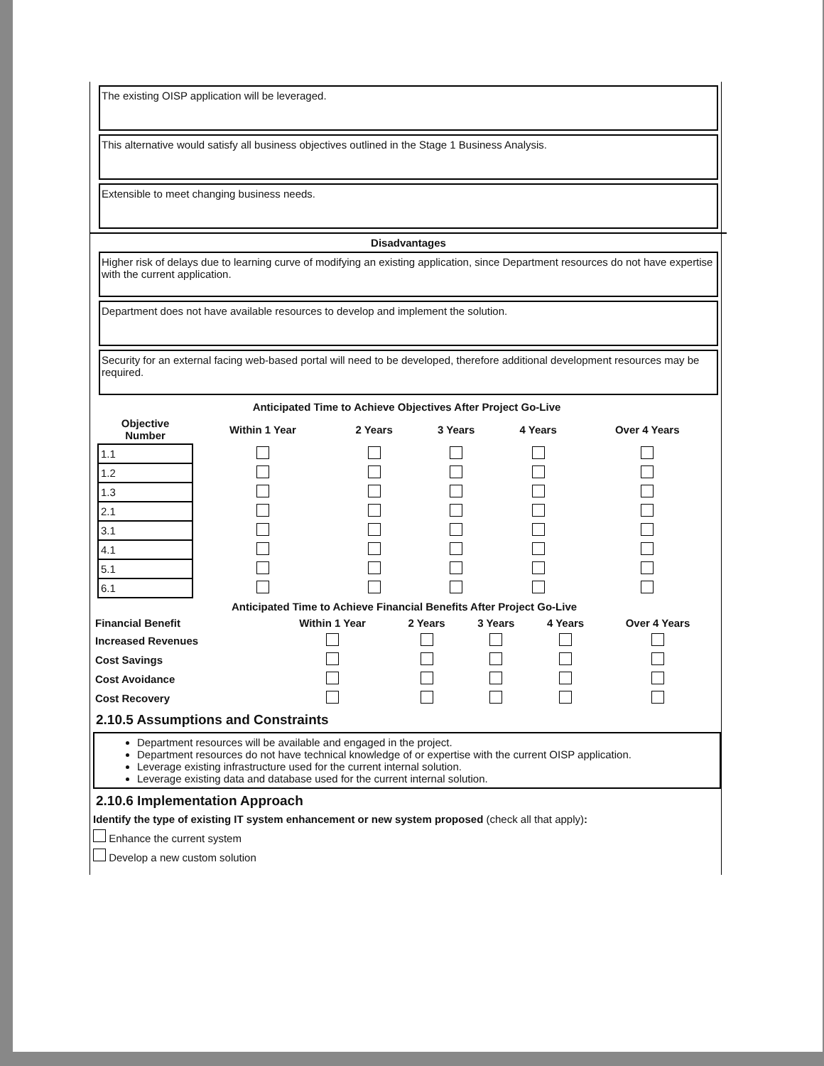The existing OISP application will be leveraged.
This alternative would satisfy all business objectives outlined in the Stage 1 Business Analysis.
Extensible to meet changing business needs.
Disadvantages
Higher risk of delays due to learning curve of modifying an existing application, since Department resources do not have expertise with the current application.
Department does not have available resources to develop and implement the solution.
Security for an external facing web-based portal will need to be developed, therefore additional development resources may be required.
| Anticipated Time to Achieve Objectives After Project Go-Live | | | | | |
| --- | --- | --- | --- | --- | --- |
| Objective Number | Within 1 Year | 2 Years | 3 Years | 4 Years | Over 4 Years |
| 1.1 | | | | | |
| 1.2 | | | | | |
| 1.3 | | | | | |
| 2.1 | | | | | |
| 3.1 | | | | | |
| 4.1 | | | | | |
| 5.1 | | | | | |
| 6.1 | | | | | |
| Anticipated Time to Achieve Financial Benefits After Project Go-Live | | | | | |
| --- | --- | --- | --- | --- | --- |
| Financial Benefit | Within 1 Year | 2 Years | 3 Years | 4 Years | Over 4 Years |
| Increased Revenues | | | | | |
| Cost Savings | | | | | |
| Cost Avoidance | | | | | |
| Cost Recovery | | | | | |
2.10.5 Assumptions and Constraints
Department resources will be available and engaged in the project.
Department resources do not have technical knowledge of or expertise with the current OISP application.
Leverage existing infrastructure used for the current internal solution.
Leverage existing data and database used for the current internal solution.
2.10.6 Implementation Approach
Identify the type of existing IT system enhancement or new system proposed (check all that apply):
Enhance the current system
Develop a new custom solution